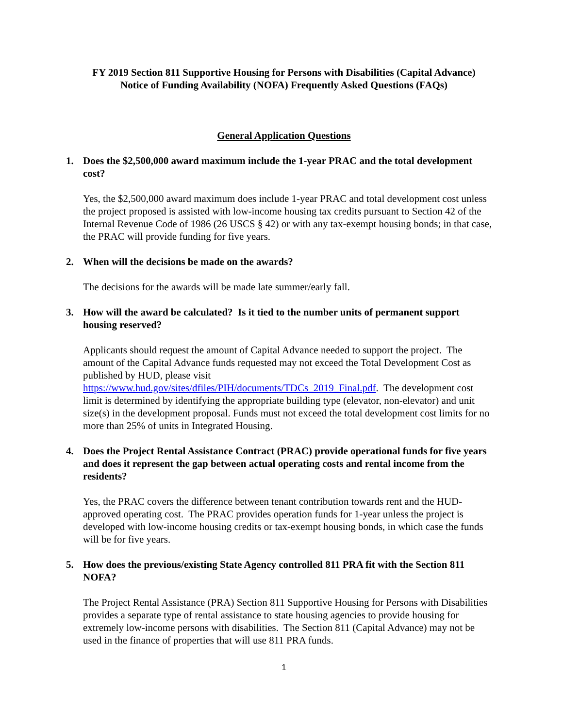FY 2019 Section 811 Supportive Housing for Persons with Disabilities (Capital Advance)
Notice of Funding Availability (NOFA) Frequently Asked Questions (FAQs)
General Application Questions
1. Does the $2,500,000 award maximum include the 1-year PRAC and the total development cost?
Yes, the $2,500,000 award maximum does include 1-year PRAC and total development cost unless the project proposed is assisted with low-income housing tax credits pursuant to Section 42 of the Internal Revenue Code of 1986 (26 USCS § 42) or with any tax-exempt housing bonds; in that case, the PRAC will provide funding for five years.
2. When will the decisions be made on the awards?
The decisions for the awards will be made late summer/early fall.
3. How will the award be calculated? Is it tied to the number units of permanent support housing reserved?
Applicants should request the amount of Capital Advance needed to support the project. The amount of the Capital Advance funds requested may not exceed the Total Development Cost as published by HUD, please visit https://www.hud.gov/sites/dfiles/PIH/documents/TDCs_2019_Final.pdf. The development cost limit is determined by identifying the appropriate building type (elevator, non-elevator) and unit size(s) in the development proposal. Funds must not exceed the total development cost limits for no more than 25% of units in Integrated Housing.
4. Does the Project Rental Assistance Contract (PRAC) provide operational funds for five years and does it represent the gap between actual operating costs and rental income from the residents?
Yes, the PRAC covers the difference between tenant contribution towards rent and the HUD-approved operating cost. The PRAC provides operation funds for 1-year unless the project is developed with low-income housing credits or tax-exempt housing bonds, in which case the funds will be for five years.
5. How does the previous/existing State Agency controlled 811 PRA fit with the Section 811 NOFA?
The Project Rental Assistance (PRA) Section 811 Supportive Housing for Persons with Disabilities provides a separate type of rental assistance to state housing agencies to provide housing for extremely low-income persons with disabilities. The Section 811 (Capital Advance) may not be used in the finance of properties that will use 811 PRA funds.
1